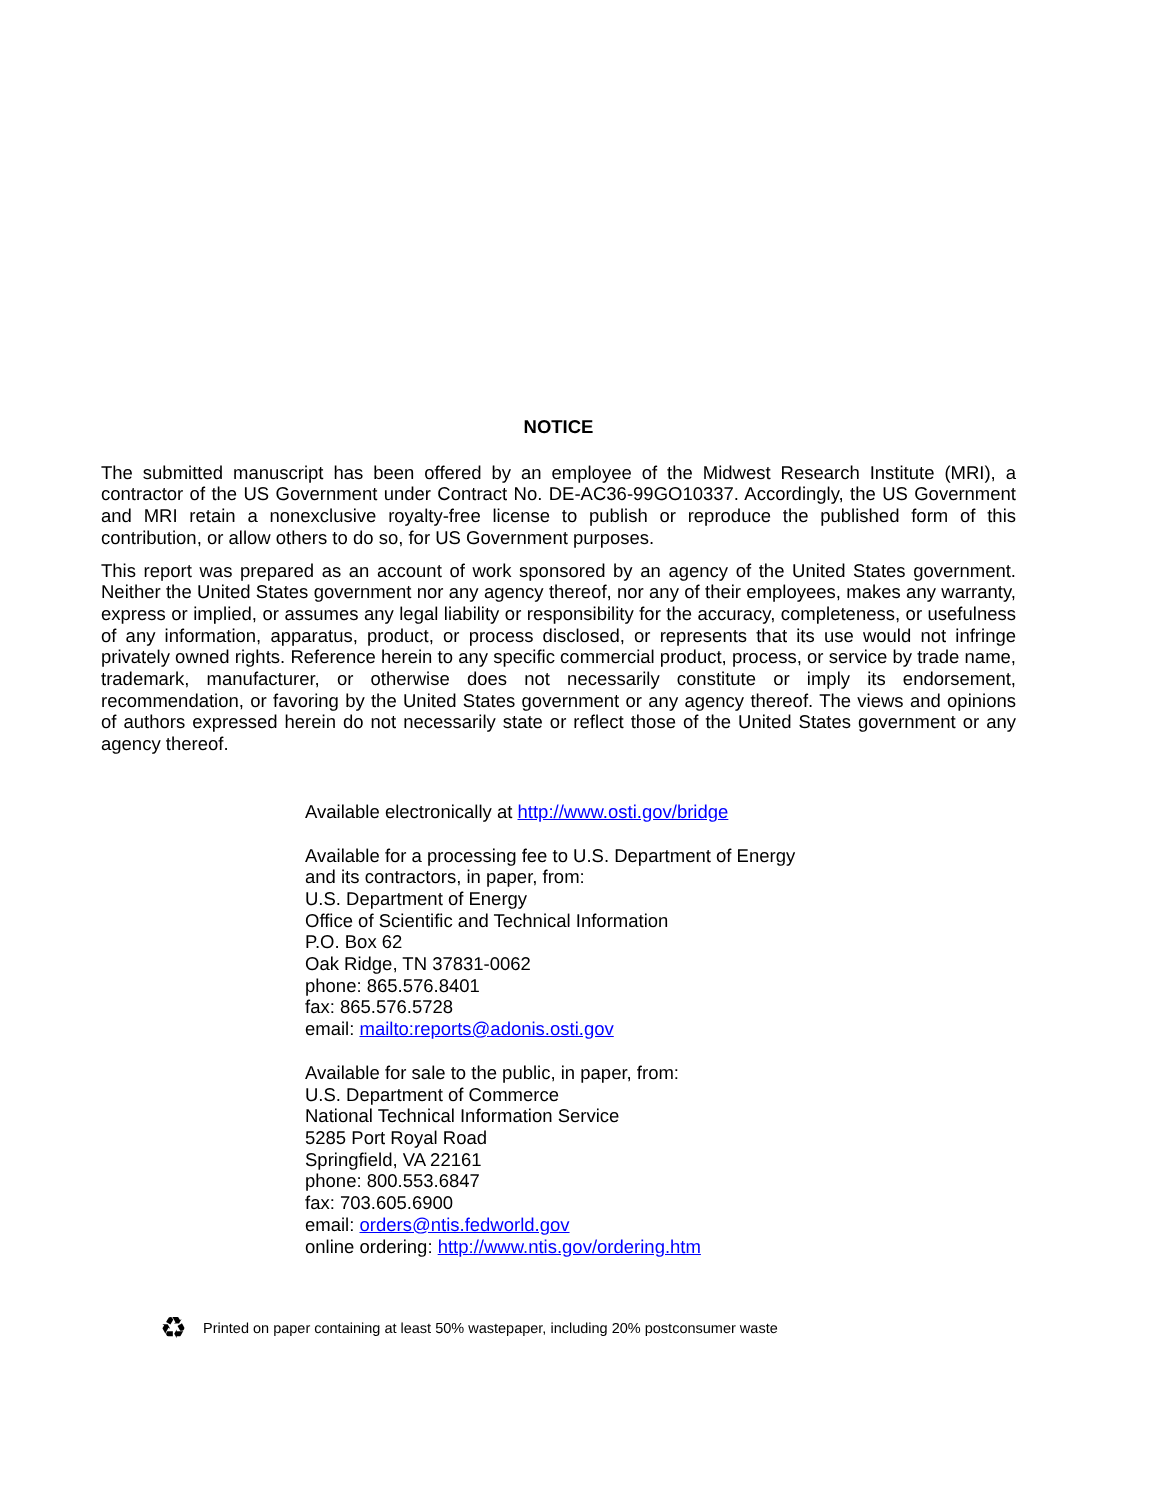NOTICE
The submitted manuscript has been offered by an employee of the Midwest Research Institute (MRI), a contractor of the US Government under Contract No. DE-AC36-99GO10337. Accordingly, the US Government and MRI retain a nonexclusive royalty-free license to publish or reproduce the published form of this contribution, or allow others to do so, for US Government purposes.
This report was prepared as an account of work sponsored by an agency of the United States government. Neither the United States government nor any agency thereof, nor any of their employees, makes any warranty, express or implied, or assumes any legal liability or responsibility for the accuracy, completeness, or usefulness of any information, apparatus, product, or process disclosed, or represents that its use would not infringe privately owned rights. Reference herein to any specific commercial product, process, or service by trade name, trademark, manufacturer, or otherwise does not necessarily constitute or imply its endorsement, recommendation, or favoring by the United States government or any agency thereof. The views and opinions of authors expressed herein do not necessarily state or reflect those of the United States government or any agency thereof.
Available electronically at http://www.osti.gov/bridge
Available for a processing fee to U.S. Department of Energy
and its contractors, in paper, from:
U.S. Department of Energy
Office of Scientific and Technical Information
P.O. Box 62
Oak Ridge, TN 37831-0062
phone: 865.576.8401
fax: 865.576.5728
email: mailto:reports@adonis.osti.gov
Available for sale to the public, in paper, from:
U.S. Department of Commerce
National Technical Information Service
5285 Port Royal Road
Springfield, VA 22161
phone: 800.553.6847
fax: 703.605.6900
email: orders@ntis.fedworld.gov
online ordering: http://www.ntis.gov/ordering.htm
♻ Printed on paper containing at least 50% wastepaper, including 20% postconsumer waste